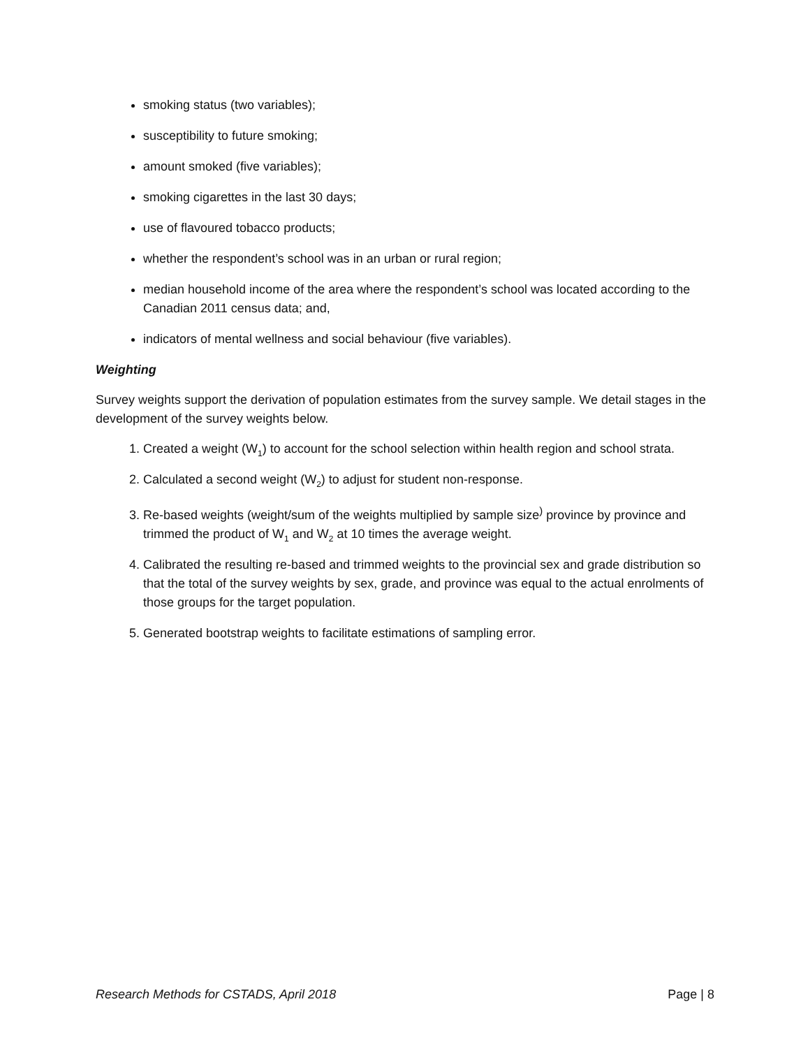smoking status (two variables);
susceptibility to future smoking;
amount smoked (five variables);
smoking cigarettes in the last 30 days;
use of flavoured tobacco products;
whether the respondent’s school was in an urban or rural region;
median household income of the area where the respondent’s school was located according to the Canadian 2011 census data; and,
indicators of mental wellness and social behaviour (five variables).
Weighting
Survey weights support the derivation of population estimates from the survey sample. We detail stages in the development of the survey weights below.
1. Created a weight (W<sub>1</sub>) to account for the school selection within health region and school strata.
2. Calculated a second weight (W<sub>2</sub>) to adjust for student non-response.
3. Re-based weights (weight/sum of the weights multiplied by sample size<sup>)</sup> province by province and trimmed the product of W<sub>1</sub> and W<sub>2</sub> at 10 times the average weight.
4. Calibrated the resulting re-based and trimmed weights to the provincial sex and grade distribution so that the total of the survey weights by sex, grade, and province was equal to the actual enrolments of those groups for the target population.
5. Generated bootstrap weights to facilitate estimations of sampling error.
Research Methods for CSTADS, April 2018 Page | 8